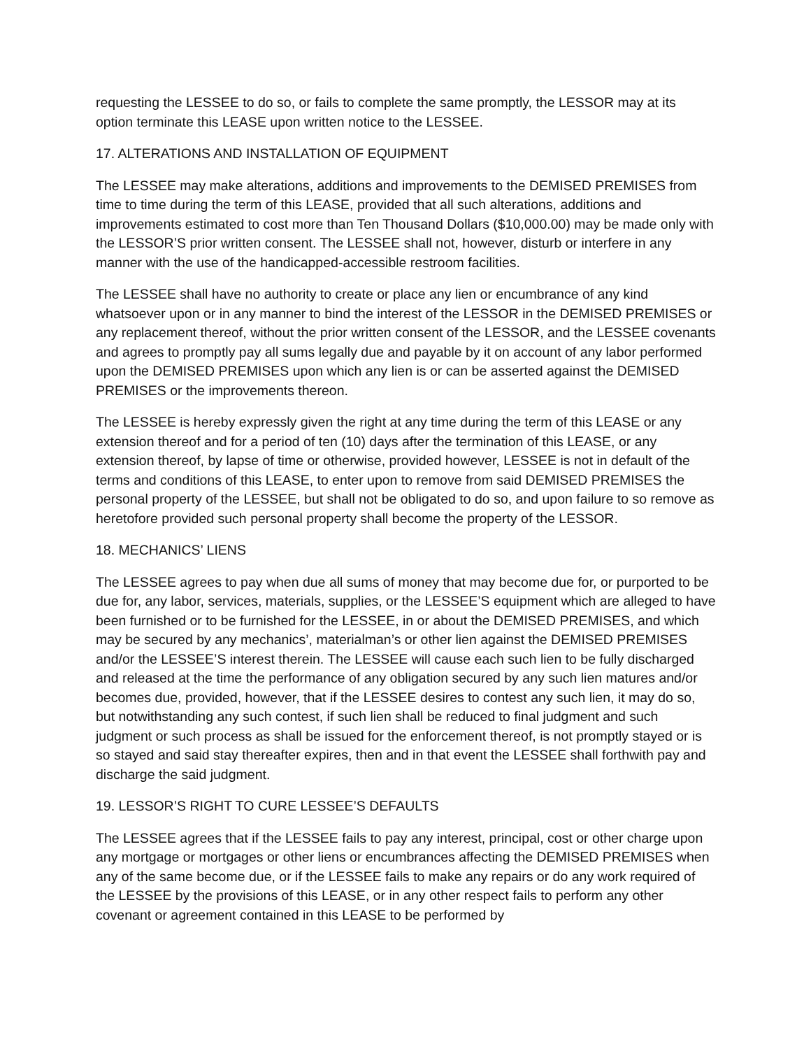requesting the LESSEE to do so, or fails to complete the same promptly, the LESSOR may at its option terminate this LEASE upon written notice to the LESSEE.
17. ALTERATIONS AND INSTALLATION OF EQUIPMENT
The LESSEE may make alterations, additions and improvements to the DEMISED PREMISES from time to time during the term of this LEASE, provided that all such alterations, additions and improvements estimated to cost more than Ten Thousand Dollars ($10,000.00) may be made only with the LESSOR’S prior written consent. The LESSEE shall not, however, disturb or interfere in any manner with the use of the handicapped-accessible restroom facilities.
The LESSEE shall have no authority to create or place any lien or encumbrance of any kind whatsoever upon or in any manner to bind the interest of the LESSOR in the DEMISED PREMISES or any replacement thereof, without the prior written consent of the LESSOR, and the LESSEE covenants and agrees to promptly pay all sums legally due and payable by it on account of any labor performed upon the DEMISED PREMISES upon which any lien is or can be asserted against the DEMISED PREMISES or the improvements thereon.
The LESSEE is hereby expressly given the right at any time during the term of this LEASE or any extension thereof and for a period of ten (10) days after the termination of this LEASE, or any extension thereof, by lapse of time or otherwise, provided however, LESSEE is not in default of the terms and conditions of this LEASE, to enter upon to remove from said DEMISED PREMISES the personal property of the LESSEE, but shall not be obligated to do so, and upon failure to so remove as heretofore provided such personal property shall become the property of the LESSOR.
18. MECHANICS’ LIENS
The LESSEE agrees to pay when due all sums of money that may become due for, or purported to be due for, any labor, services, materials, supplies, or the LESSEE’S equipment which are alleged to have been furnished or to be furnished for the LESSEE, in or about the DEMISED PREMISES, and which may be secured by any mechanics’, materialman’s or other lien against the DEMISED PREMISES and/or the LESSEE’S interest therein. The LESSEE will cause each such lien to be fully discharged and released at the time the performance of any obligation secured by any such lien matures and/or becomes due, provided, however, that if the LESSEE desires to contest any such lien, it may do so, but notwithstanding any such contest, if such lien shall be reduced to final judgment and such judgment or such process as shall be issued for the enforcement thereof, is not promptly stayed or is so stayed and said stay thereafter expires, then and in that event the LESSEE shall forthwith pay and discharge the said judgment.
19. LESSOR’S RIGHT TO CURE LESSEE’S DEFAULTS
The LESSEE agrees that if the LESSEE fails to pay any interest, principal, cost or other charge upon any mortgage or mortgages or other liens or encumbrances affecting the DEMISED PREMISES when any of the same become due, or if the LESSEE fails to make any repairs or do any work required of the LESSEE by the provisions of this LEASE, or in any other respect fails to perform any other covenant or agreement contained in this LEASE to be performed by